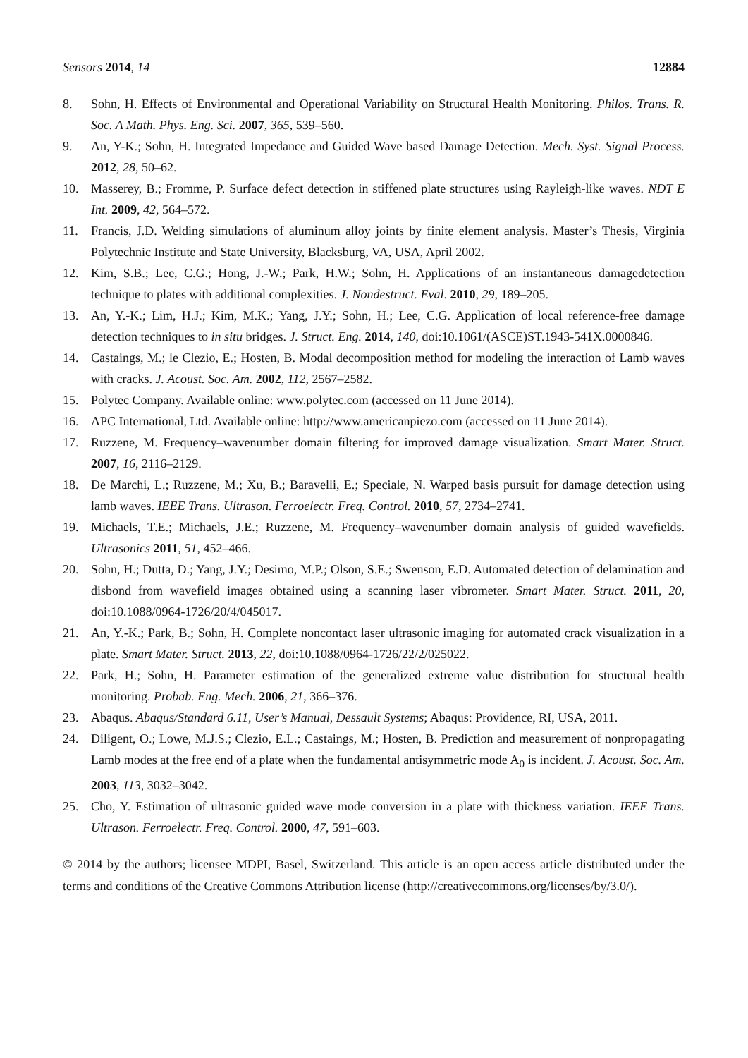Sensors 2014, 14 12884
8. Sohn, H. Effects of Environmental and Operational Variability on Structural Health Monitoring. Philos. Trans. R. Soc. A Math. Phys. Eng. Sci. 2007, 365, 539–560.
9. An, Y-K.; Sohn, H. Integrated Impedance and Guided Wave based Damage Detection. Mech. Syst. Signal Process. 2012, 28, 50–62.
10. Masserey, B.; Fromme, P. Surface defect detection in stiffened plate structures using Rayleigh-like waves. NDT E Int. 2009, 42, 564–572.
11. Francis, J.D. Welding simulations of aluminum alloy joints by finite element analysis. Master’s Thesis, Virginia Polytechnic Institute and State University, Blacksburg, VA, USA, April 2002.
12. Kim, S.B.; Lee, C.G.; Hong, J.-W.; Park, H.W.; Sohn, H. Applications of an instantaneous damagedetection technique to plates with additional complexities. J. Nondestruct. Eval. 2010, 29, 189–205.
13. An, Y.-K.; Lim, H.J.; Kim, M.K.; Yang, J.Y.; Sohn, H.; Lee, C.G. Application of local reference-free damage detection techniques to in situ bridges. J. Struct. Eng. 2014, 140, doi:10.1061/(ASCE)ST.1943-541X.0000846.
14. Castaings, M.; le Clezio, E.; Hosten, B. Modal decomposition method for modeling the interaction of Lamb waves with cracks. J. Acoust. Soc. Am. 2002, 112, 2567–2582.
15. Polytec Company. Available online: www.polytec.com (accessed on 11 June 2014).
16. APC International, Ltd. Available online: http://www.americanpiezo.com (accessed on 11 June 2014).
17. Ruzzene, M. Frequency–wavenumber domain filtering for improved damage visualization. Smart Mater. Struct. 2007, 16, 2116–2129.
18. De Marchi, L.; Ruzzene, M.; Xu, B.; Baravelli, E.; Speciale, N. Warped basis pursuit for damage detection using lamb waves. IEEE Trans. Ultrason. Ferroelectr. Freq. Control. 2010, 57, 2734–2741.
19. Michaels, T.E.; Michaels, J.E.; Ruzzene, M. Frequency–wavenumber domain analysis of guided wavefields. Ultrasonics 2011, 51, 452–466.
20. Sohn, H.; Dutta, D.; Yang, J.Y.; Desimo, M.P.; Olson, S.E.; Swenson, E.D. Automated detection of delamination and disbond from wavefield images obtained using a scanning laser vibrometer. Smart Mater. Struct. 2011, 20, doi:10.1088/0964-1726/20/4/045017.
21. An, Y.-K.; Park, B.; Sohn, H. Complete noncontact laser ultrasonic imaging for automated crack visualization in a plate. Smart Mater. Struct. 2013, 22, doi:10.1088/0964-1726/22/2/025022.
22. Park, H.; Sohn, H. Parameter estimation of the generalized extreme value distribution for structural health monitoring. Probab. Eng. Mech. 2006, 21, 366–376.
23. Abaqus. Abaqus/Standard 6.11, User’s Manual, Dessault Systems; Abaqus: Providence, RI, USA, 2011.
24. Diligent, O.; Lowe, M.J.S.; Clezio, E.L.; Castaings, M.; Hosten, B. Prediction and measurement of nonpropagating Lamb modes at the free end of a plate when the fundamental antisymmetric mode A<sub>0</sub> is incident. J. Acoust. Soc. Am. 2003, 113, 3032–3042.
25. Cho, Y. Estimation of ultrasonic guided wave mode conversion in a plate with thickness variation. IEEE Trans. Ultrason. Ferroelectr. Freq. Control. 2000, 47, 591–603.
© 2014 by the authors; licensee MDPI, Basel, Switzerland. This article is an open access article distributed under the terms and conditions of the Creative Commons Attribution license (http://creativecommons.org/licenses/by/3.0/).